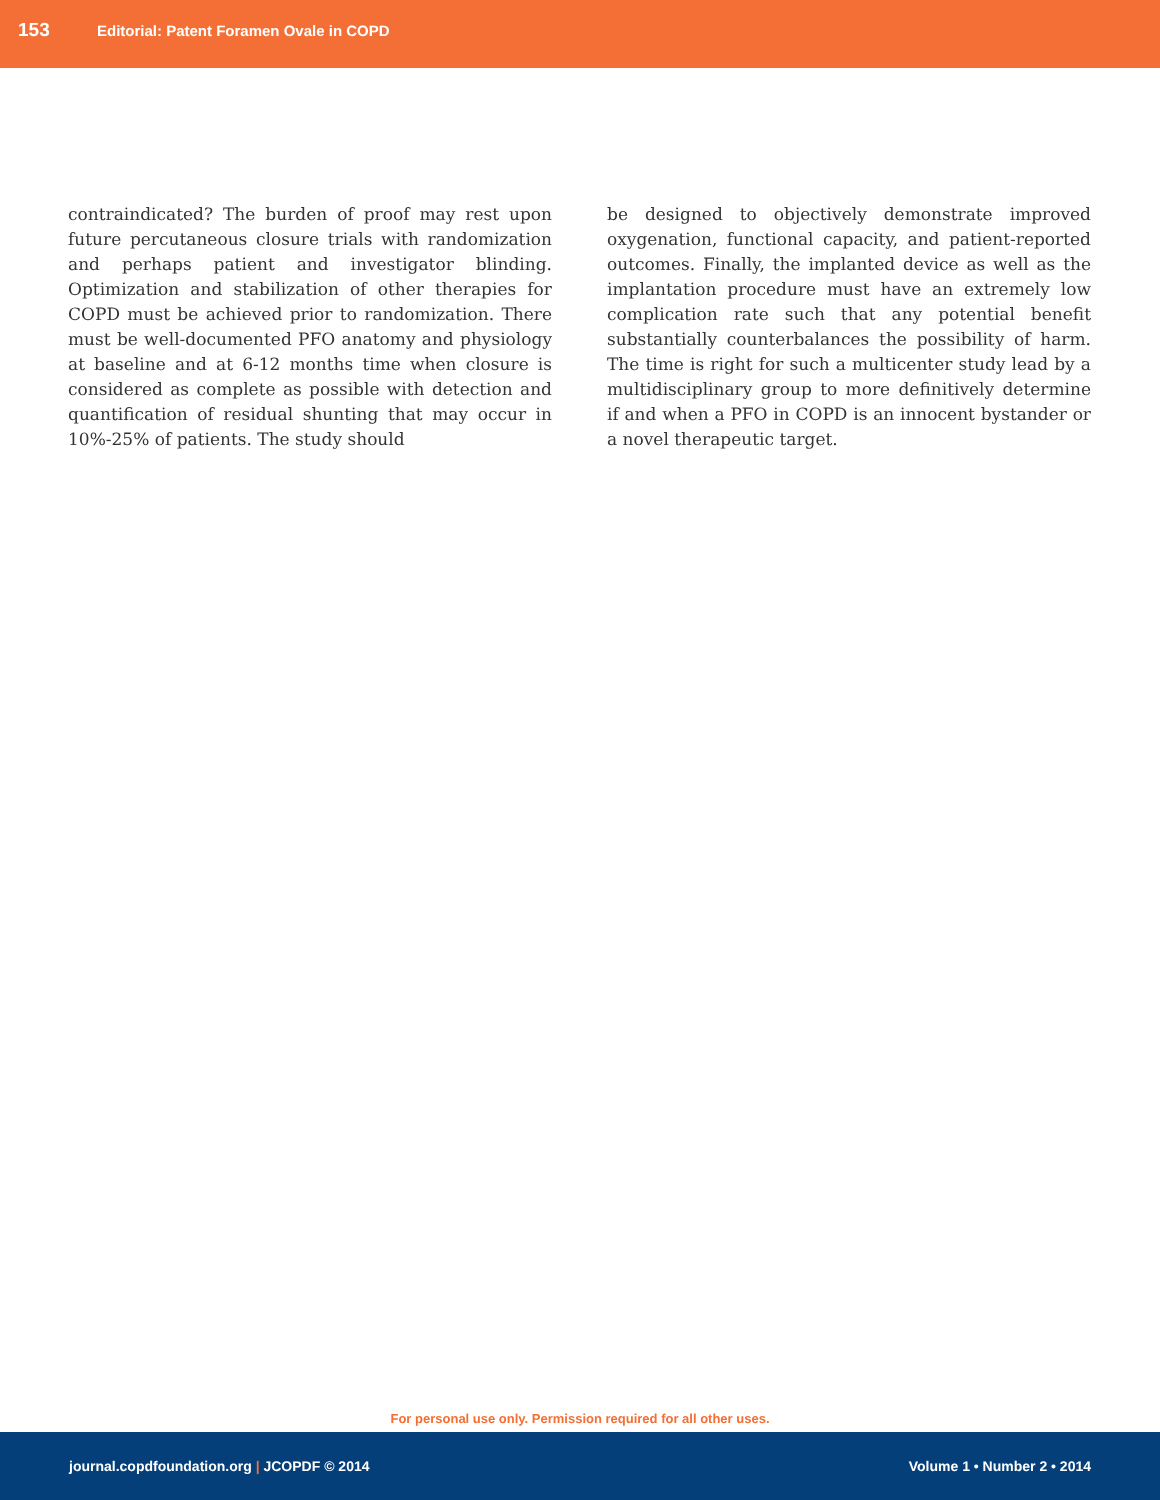153 Editorial: Patent Foramen Ovale in COPD
contraindicated? The burden of proof may rest upon future percutaneous closure trials with randomization and perhaps patient and investigator blinding. Optimization and stabilization of other therapies for COPD must be achieved prior to randomization. There must be well-documented PFO anatomy and physiology at baseline and at 6-12 months time when closure is considered as complete as possible with detection and quantification of residual shunting that may occur in 10%-25% of patients. The study should
be designed to objectively demonstrate improved oxygenation, functional capacity, and patient-reported outcomes. Finally, the implanted device as well as the implantation procedure must have an extremely low complication rate such that any potential benefit substantially counterbalances the possibility of harm. The time is right for such a multicenter study lead by a multidisciplinary group to more definitively determine if and when a PFO in COPD is an innocent bystander or a novel therapeutic target.
For personal use only. Permission required for all other uses.
journal.copdfoundation.org | JCOPDF © 2014 Volume 1 • Number 2 • 2014